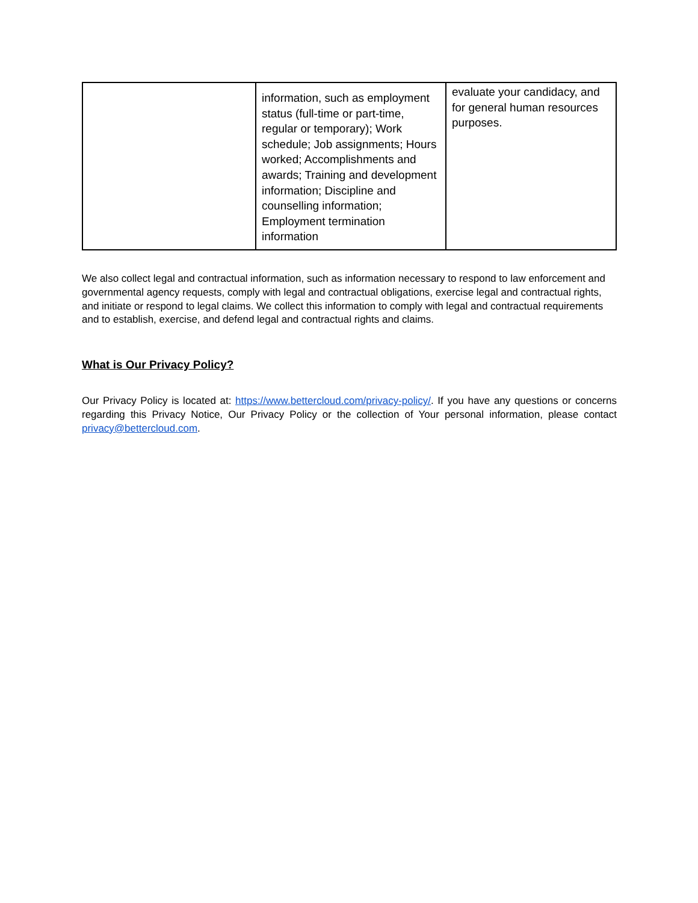| | information, such as employment status (full-time or part-time, regular or temporary); Work schedule; Job assignments; Hours worked; Accomplishments and awards; Training and development information; Discipline and counselling information; Employment termination information | evaluate your candidacy, and for general human resources purposes. |
We also collect legal and contractual information, such as information necessary to respond to law enforcement and governmental agency requests, comply with legal and contractual obligations, exercise legal and contractual rights, and initiate or respond to legal claims. We collect this information to comply with legal and contractual requirements and to establish, exercise, and defend legal and contractual rights and claims.
What is Our Privacy Policy?
Our Privacy Policy is located at: https://www.bettercloud.com/privacy-policy/. If you have any questions or concerns regarding this Privacy Notice, Our Privacy Policy or the collection of Your personal information, please contact privacy@bettercloud.com.